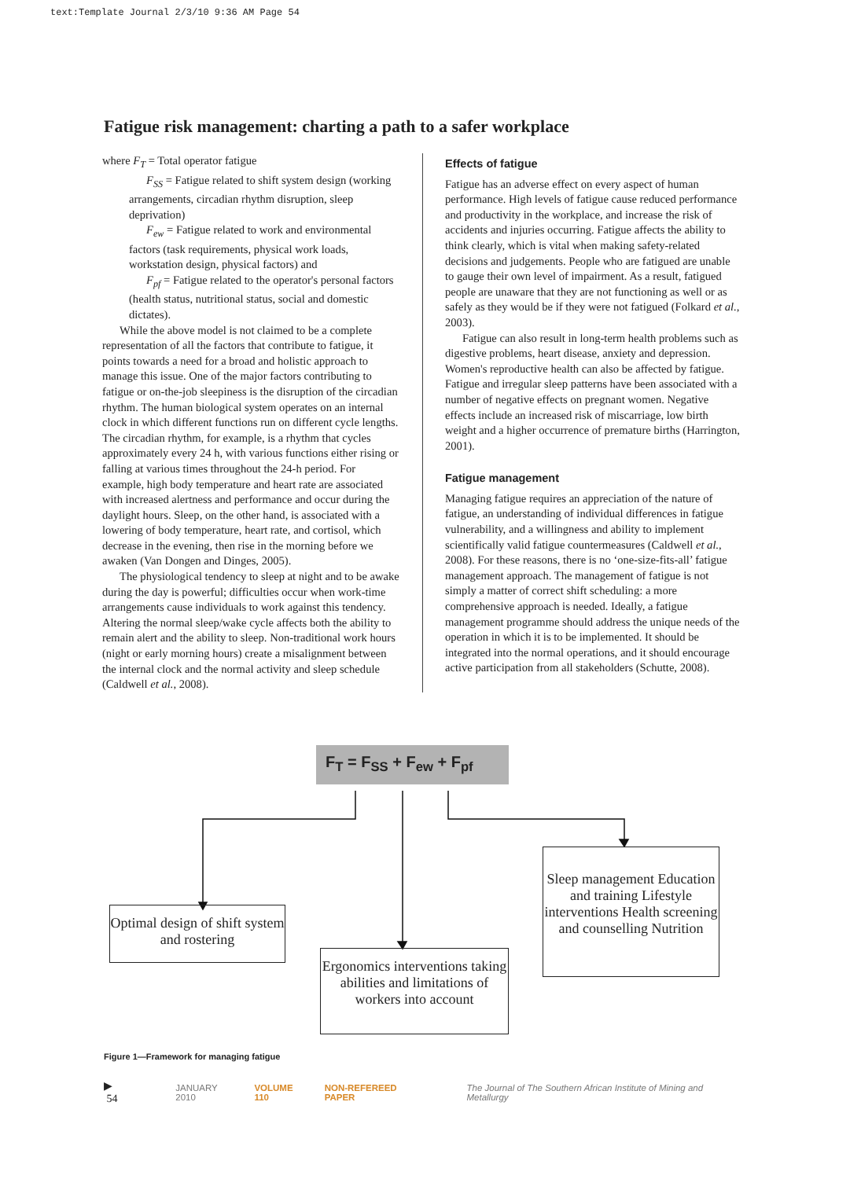text:Template Journal 2/3/10 9:36 AM Page 54
Fatigue risk management: charting a path to a safer workplace
where F<sub>T</sub> = Total operator fatigue
F<sub>SS</sub> = Fatigue related to shift system design (working arrangements, circadian rhythm disruption, sleep deprivation)
F<sub>ew</sub> = Fatigue related to work and environmental factors (task requirements, physical work loads, workstation design, physical factors) and
F<sub>pf</sub> = Fatigue related to the operator's personal factors (health status, nutritional status, social and domestic dictates).
While the above model is not claimed to be a complete representation of all the factors that contribute to fatigue, it points towards a need for a broad and holistic approach to manage this issue. One of the major factors contributing to fatigue or on-the-job sleepiness is the disruption of the circadian rhythm. The human biological system operates on an internal clock in which different functions run on different cycle lengths. The circadian rhythm, for example, is a rhythm that cycles approximately every 24 h, with various functions either rising or falling at various times throughout the 24-h period. For example, high body temperature and heart rate are associated with increased alertness and performance and occur during the daylight hours. Sleep, on the other hand, is associated with a lowering of body temperature, heart rate, and cortisol, which decrease in the evening, then rise in the morning before we awaken (Van Dongen and Dinges, 2005).
The physiological tendency to sleep at night and to be awake during the day is powerful; difficulties occur when work-time arrangements cause individuals to work against this tendency. Altering the normal sleep/wake cycle affects both the ability to remain alert and the ability to sleep. Non-traditional work hours (night or early morning hours) create a misalignment between the internal clock and the normal activity and sleep schedule (Caldwell et al., 2008).
Effects of fatigue
Fatigue has an adverse effect on every aspect of human performance. High levels of fatigue cause reduced performance and productivity in the workplace, and increase the risk of accidents and injuries occurring. Fatigue affects the ability to think clearly, which is vital when making safety-related decisions and judgements. People who are fatigued are unable to gauge their own level of impairment. As a result, fatigued people are unaware that they are not functioning as well or as safely as they would be if they were not fatigued (Folkard et al., 2003).
Fatigue can also result in long-term health problems such as digestive problems, heart disease, anxiety and depression. Women's reproductive health can also be affected by fatigue. Fatigue and irregular sleep patterns have been associated with a number of negative effects on pregnant women. Negative effects include an increased risk of miscarriage, low birth weight and a higher occurrence of premature births (Harrington, 2001).
Fatigue management
Managing fatigue requires an appreciation of the nature of fatigue, an understanding of individual differences in fatigue vulnerability, and a willingness and ability to implement scientifically valid fatigue countermeasures (Caldwell et al., 2008). For these reasons, there is no ‘one-size-fits-all’ fatigue management approach. The management of fatigue is not simply a matter of correct shift scheduling: a more comprehensive approach is needed. Ideally, a fatigue management programme should address the unique needs of the operation in which it is to be implemented. It should be integrated into the normal operations, and it should encourage active participation from all stakeholders (Schutte, 2008).
F<sub>T</sub> = F<sub>SS</sub> + F<sub>ew</sub> + F<sub>pf</sub>
Optimal design of shift system and rostering
Ergonomics interventions taking abilities and limitations of workers into account
Sleep management Education and training Lifestyle interventions Health screening and counselling Nutrition
Figure 1—Framework for managing fatigue
▶ 54 JANUARY 2010 VOLUME 110 NON-REFEREED PAPER The Journal of The Southern African Institute of Mining and Metallurgy